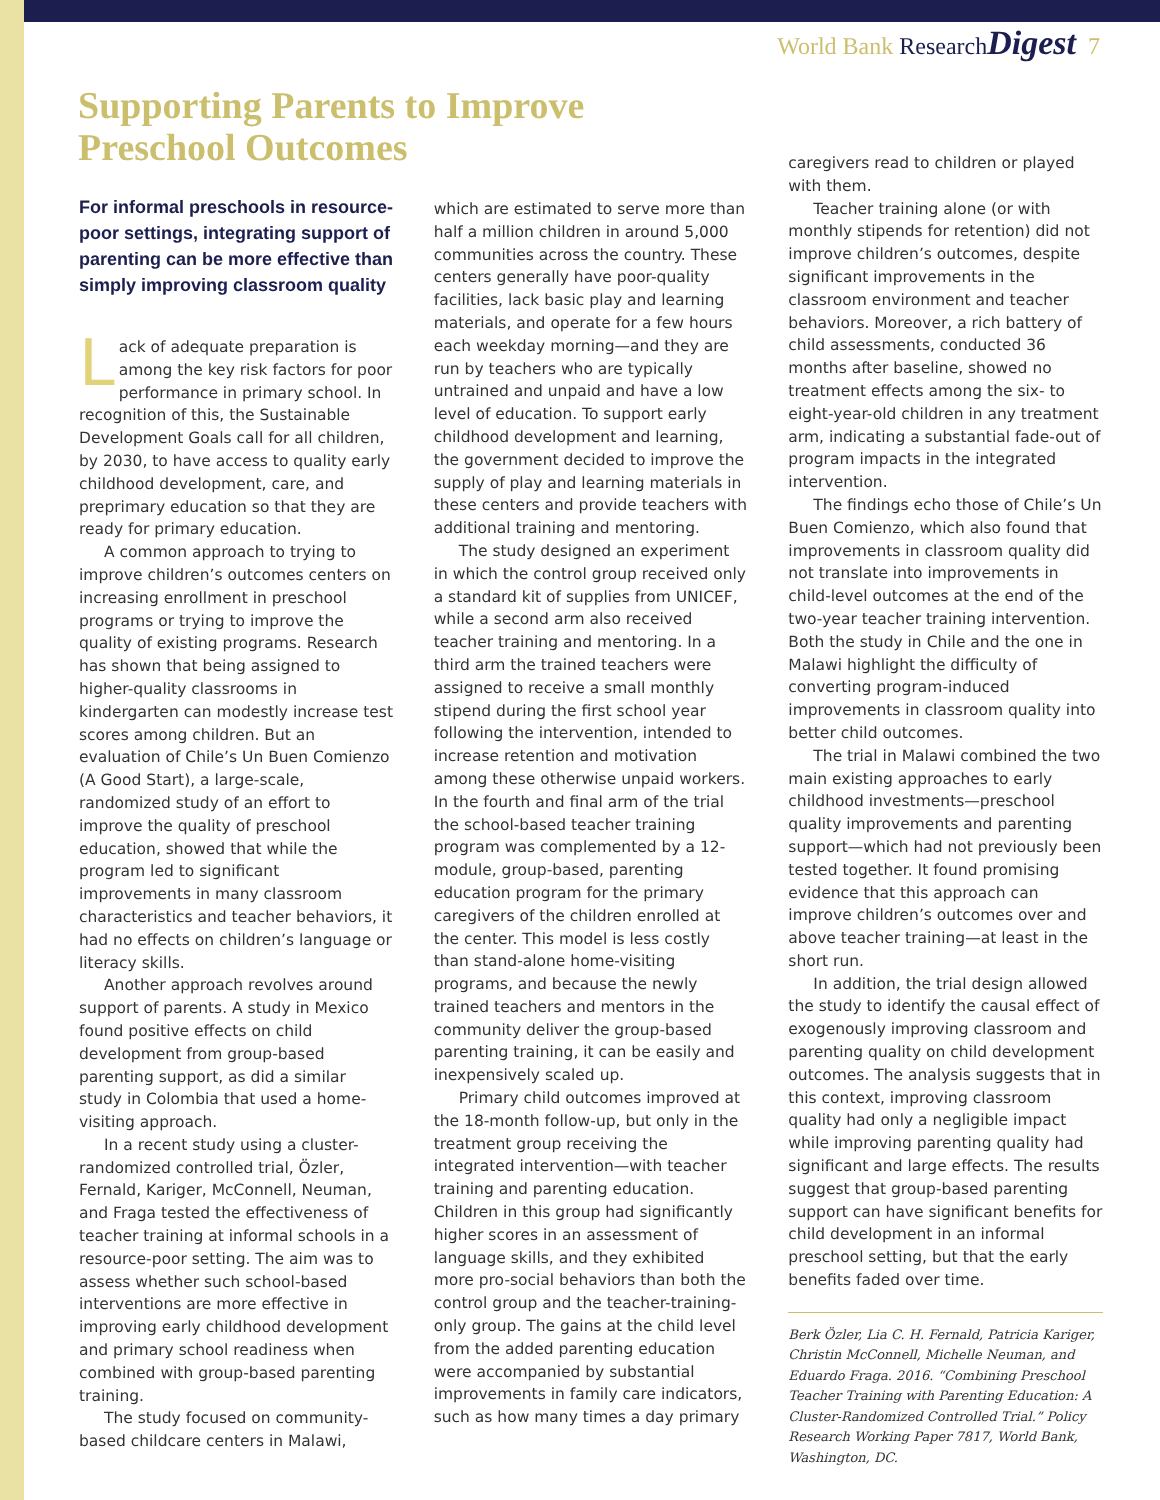World Bank Research Digest 7
Supporting Parents to Improve
Preschool Outcomes
For informal preschools in resource-poor settings, integrating support of parenting can be more effective than simply improving classroom quality
Lack of adequate preparation is among the key risk factors for poor performance in primary school. In recognition of this, the Sustainable Development Goals call for all children, by 2030, to have access to quality early childhood development, care, and preprimary education so that they are ready for primary education.
A common approach to trying to improve children’s outcomes centers on increasing enrollment in preschool programs or trying to improve the quality of existing programs. Research has shown that being assigned to higher-quality classrooms in kindergarten can modestly increase test scores among children. But an evaluation of Chile’s Un Buen Comienzo (A Good Start), a large-scale, randomized study of an effort to improve the quality of preschool education, showed that while the program led to significant improvements in many classroom characteristics and teacher behaviors, it had no effects on children’s language or literacy skills.
Another approach revolves around support of parents. A study in Mexico found positive effects on child development from group-based parenting support, as did a similar study in Colombia that used a home-visiting approach.
In a recent study using a cluster-randomized controlled trial, Özler, Fernald, Kariger, McConnell, Neuman, and Fraga tested the effectiveness of teacher training at informal schools in a resource-poor setting. The aim was to assess whether such school-based interventions are more effective in improving early childhood development and primary school readiness when combined with group-based parenting training.
The study focused on community-based childcare centers in Malawi,
which are estimated to serve more than half a million children in around 5,000 communities across the country. These centers generally have poor-quality facilities, lack basic play and learning materials, and operate for a few hours each weekday morning—and they are run by teachers who are typically untrained and unpaid and have a low level of education. To support early childhood development and learning, the government decided to improve the supply of play and learning materials in these centers and provide teachers with additional training and mentoring.
The study designed an experiment in which the control group received only a standard kit of supplies from UNICEF, while a second arm also received teacher training and mentoring. In a third arm the trained teachers were assigned to receive a small monthly stipend during the first school year following the intervention, intended to increase retention and motivation among these otherwise unpaid workers. In the fourth and final arm of the trial the school-based teacher training program was complemented by a 12-module, group-based, parenting education program for the primary caregivers of the children enrolled at the center. This model is less costly than stand-alone home-visiting programs, and because the newly trained teachers and mentors in the community deliver the group-based parenting training, it can be easily and inexpensively scaled up.
Primary child outcomes improved at the 18-month follow-up, but only in the treatment group receiving the integrated intervention—with teacher training and parenting education. Children in this group had significantly higher scores in an assessment of language skills, and they exhibited more pro-social behaviors than both the control group and the teacher-training-only group. The gains at the child level from the added parenting education were accompanied by substantial improvements in family care indicators, such as how many times a day primary
caregivers read to children or played with them.
Teacher training alone (or with monthly stipends for retention) did not improve children’s outcomes, despite significant improvements in the classroom environment and teacher behaviors. Moreover, a rich battery of child assessments, conducted 36 months after baseline, showed no treatment effects among the six- to eight-year-old children in any treatment arm, indicating a substantial fade-out of program impacts in the integrated intervention.
The findings echo those of Chile’s Un Buen Comienzo, which also found that improvements in classroom quality did not translate into improvements in child-level outcomes at the end of the two-year teacher training intervention. Both the study in Chile and the one in Malawi highlight the difficulty of converting program-induced improvements in classroom quality into better child outcomes.
The trial in Malawi combined the two main existing approaches to early childhood investments—preschool quality improvements and parenting support—which had not previously been tested together. It found promising evidence that this approach can improve children’s outcomes over and above teacher training—at least in the short run.
In addition, the trial design allowed the study to identify the causal effect of exogenously improving classroom and parenting quality on child development outcomes. The analysis suggests that in this context, improving classroom quality had only a negligible impact while improving parenting quality had significant and large effects. The results suggest that group-based parenting support can have significant benefits for child development in an informal preschool setting, but that the early benefits faded over time.
Berk Özler, Lia C. H. Fernald, Patricia Kariger, Christin McConnell, Michelle Neuman, and Eduardo Fraga. 2016. “Combining Preschool Teacher Training with Parenting Education: A Cluster-Randomized Controlled Trial.” Policy Research Working Paper 7817, World Bank, Washington, DC.